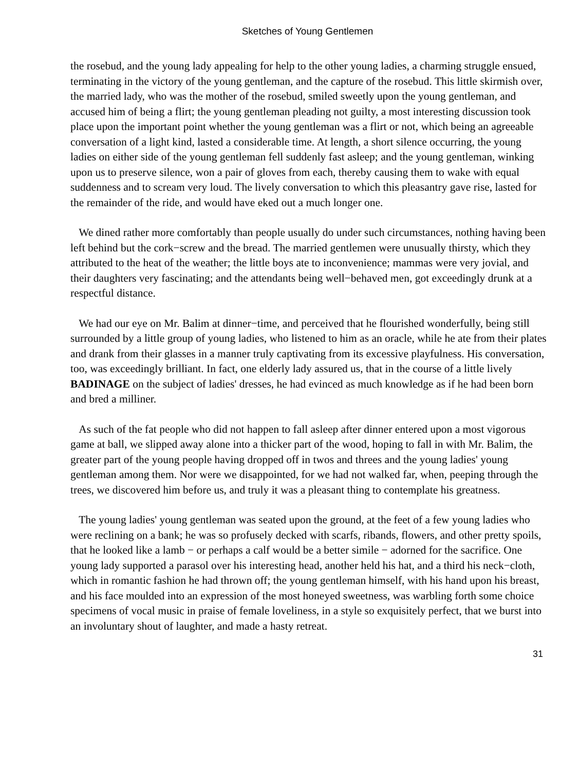Sketches of Young Gentlemen
the rosebud, and the young lady appealing for help to the other young ladies, a charming struggle ensued, terminating in the victory of the young gentleman, and the capture of the rosebud. This little skirmish over, the married lady, who was the mother of the rosebud, smiled sweetly upon the young gentleman, and accused him of being a flirt; the young gentleman pleading not guilty, a most interesting discussion took place upon the important point whether the young gentleman was a flirt or not, which being an agreeable conversation of a light kind, lasted a considerable time. At length, a short silence occurring, the young ladies on either side of the young gentleman fell suddenly fast asleep; and the young gentleman, winking upon us to preserve silence, won a pair of gloves from each, thereby causing them to wake with equal suddenness and to scream very loud. The lively conversation to which this pleasantry gave rise, lasted for the remainder of the ride, and would have eked out a much longer one.
We dined rather more comfortably than people usually do under such circumstances, nothing having been left behind but the cork−screw and the bread. The married gentlemen were unusually thirsty, which they attributed to the heat of the weather; the little boys ate to inconvenience; mammas were very jovial, and their daughters very fascinating; and the attendants being well−behaved men, got exceedingly drunk at a respectful distance.
We had our eye on Mr. Balim at dinner−time, and perceived that he flourished wonderfully, being still surrounded by a little group of young ladies, who listened to him as an oracle, while he ate from their plates and drank from their glasses in a manner truly captivating from its excessive playfulness. His conversation, too, was exceedingly brilliant. In fact, one elderly lady assured us, that in the course of a little lively BADINAGE on the subject of ladies' dresses, he had evinced as much knowledge as if he had been born and bred a milliner.
As such of the fat people who did not happen to fall asleep after dinner entered upon a most vigorous game at ball, we slipped away alone into a thicker part of the wood, hoping to fall in with Mr. Balim, the greater part of the young people having dropped off in twos and threes and the young ladies' young gentleman among them. Nor were we disappointed, for we had not walked far, when, peeping through the trees, we discovered him before us, and truly it was a pleasant thing to contemplate his greatness.
The young ladies' young gentleman was seated upon the ground, at the feet of a few young ladies who were reclining on a bank; he was so profusely decked with scarfs, ribands, flowers, and other pretty spoils, that he looked like a lamb − or perhaps a calf would be a better simile − adorned for the sacrifice. One young lady supported a parasol over his interesting head, another held his hat, and a third his neck−cloth, which in romantic fashion he had thrown off; the young gentleman himself, with his hand upon his breast, and his face moulded into an expression of the most honeyed sweetness, was warbling forth some choice specimens of vocal music in praise of female loveliness, in a style so exquisitely perfect, that we burst into an involuntary shout of laughter, and made a hasty retreat.
31